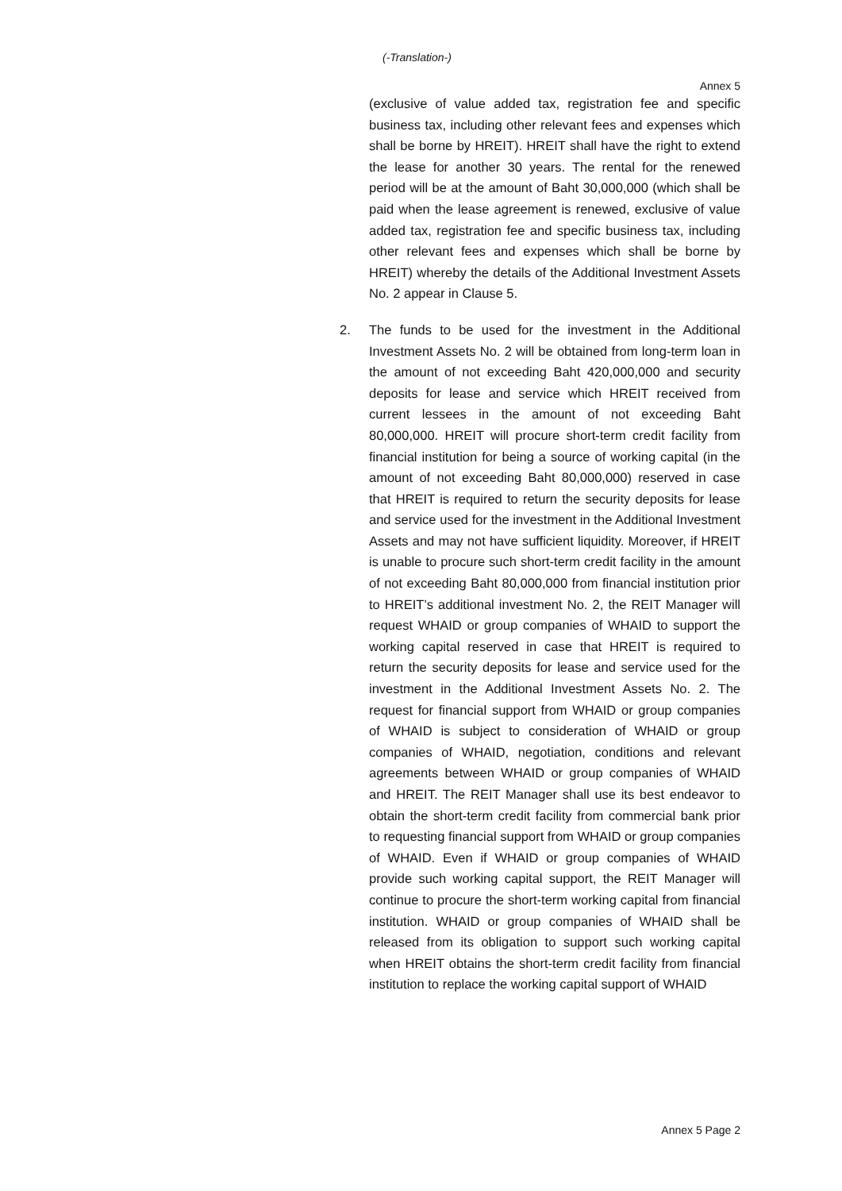(-Translation-)
Annex 5
(exclusive of value added tax, registration fee and specific business tax, including other relevant fees and expenses which shall be borne by HREIT). HREIT shall have the right to extend the lease for another 30 years. The rental for the renewed period will be at the amount of Baht 30,000,000 (which shall be paid when the lease agreement is renewed, exclusive of value added tax, registration fee and specific business tax, including other relevant fees and expenses which shall be borne by HREIT) whereby the details of the Additional Investment Assets No. 2 appear in Clause 5.
2. The funds to be used for the investment in the Additional Investment Assets No. 2 will be obtained from long-term loan in the amount of not exceeding Baht 420,000,000 and security deposits for lease and service which HREIT received from current lessees in the amount of not exceeding Baht 80,000,000. HREIT will procure short-term credit facility from financial institution for being a source of working capital (in the amount of not exceeding Baht 80,000,000) reserved in case that HREIT is required to return the security deposits for lease and service used for the investment in the Additional Investment Assets and may not have sufficient liquidity. Moreover, if HREIT is unable to procure such short-term credit facility in the amount of not exceeding Baht 80,000,000 from financial institution prior to HREIT’s additional investment No. 2, the REIT Manager will request WHAID or group companies of WHAID to support the working capital reserved in case that HREIT is required to return the security deposits for lease and service used for the investment in the Additional Investment Assets No. 2. The request for financial support from WHAID or group companies of WHAID is subject to consideration of WHAID or group companies of WHAID, negotiation, conditions and relevant agreements between WHAID or group companies of WHAID and HREIT. The REIT Manager shall use its best endeavor to obtain the short-term credit facility from commercial bank prior to requesting financial support from WHAID or group companies of WHAID. Even if WHAID or group companies of WHAID provide such working capital support, the REIT Manager will continue to procure the short-term working capital from financial institution. WHAID or group companies of WHAID shall be released from its obligation to support such working capital when HREIT obtains the short-term credit facility from financial institution to replace the working capital support of WHAID
Annex 5 Page 2